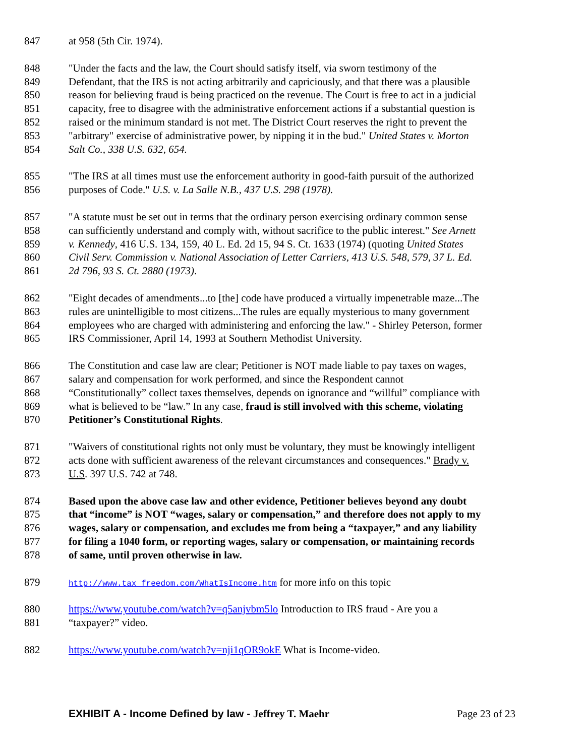847 at 958 (5th Cir. 1974).
848 "Under the facts and the law, the Court should satisfy itself, via sworn testimony of the
849 Defendant, that the IRS is not acting arbitrarily and capriciously, and that there was a plausible
850 reason for believing fraud is being practiced on the revenue. The Court is free to act in a judicial
851 capacity, free to disagree with the administrative enforcement actions if a substantial question is
852 raised or the minimum standard is not met. The District Court reserves the right to prevent the
853 "arbitrary" exercise of administrative power, by nipping it in the bud." United States v. Morton
854 Salt Co., 338 U.S. 632, 654.
855 "The IRS at all times must use the enforcement authority in good-faith pursuit of the authorized
856 purposes of Code." U.S. v. La Salle N.B., 437 U.S. 298 (1978).
857 "A statute must be set out in terms that the ordinary person exercising ordinary common sense
858 can sufficiently understand and comply with, without sacrifice to the public interest." See Arnett
859 v. Kennedy, 416 U.S. 134, 159, 40 L. Ed. 2d 15, 94 S. Ct. 1633 (1974) (quoting United States
860 Civil Serv. Commission v. National Association of Letter Carriers, 413 U.S. 548, 579, 37 L. Ed.
861 2d 796, 93 S. Ct. 2880 (1973).
862 "Eight decades of amendments...to [the] code have produced a virtually impenetrable maze...The
863 rules are unintelligible to most citizens...The rules are equally mysterious to many government
864 employees who are charged with administering and enforcing the law." - Shirley Peterson, former
865 IRS Commissioner, April 14, 1993 at Southern Methodist University.
866 The Constitution and case law are clear; Petitioner is NOT made liable to pay taxes on wages,
867 salary and compensation for work performed, and since the Respondent cannot
868 “Constitutionally” collect taxes themselves, depends on ignorance and “willful” compliance with
869 what is believed to be “law.” In any case, fraud is still involved with this scheme, violating
870 Petitioner’s Constitutional Rights.
871 "Waivers of constitutional rights not only must be voluntary, they must be knowingly intelligent
872 acts done with sufficient awareness of the relevant circumstances and consequences." Brady v.
873 U.S. 397 U.S. 742 at 748.
874 Based upon the above case law and other evidence, Petitioner believes beyond any doubt
875 that “income” is NOT “wages, salary or compensation,” and therefore does not apply to my
876 wages, salary or compensation, and excludes me from being a “taxpayer,” and any liability
877 for filing a 1040 form, or reporting wages, salary or compensation, or maintaining records
878 of same, until proven otherwise in law.
879 http://www.tax freedom.com/WhatIsIncome.htm for more info on this topic
880 https://www.youtube.com/watch?v=q5anjvbm5lo Introduction to IRS fraud - Are you a
881 “taxpayer?” video.
882 https://www.youtube.com/watch?v=nji1qOR9okE What is Income-video.
EXHIBIT A - Income Defined by law - Jeffrey T. Maehr Page 23 of 23